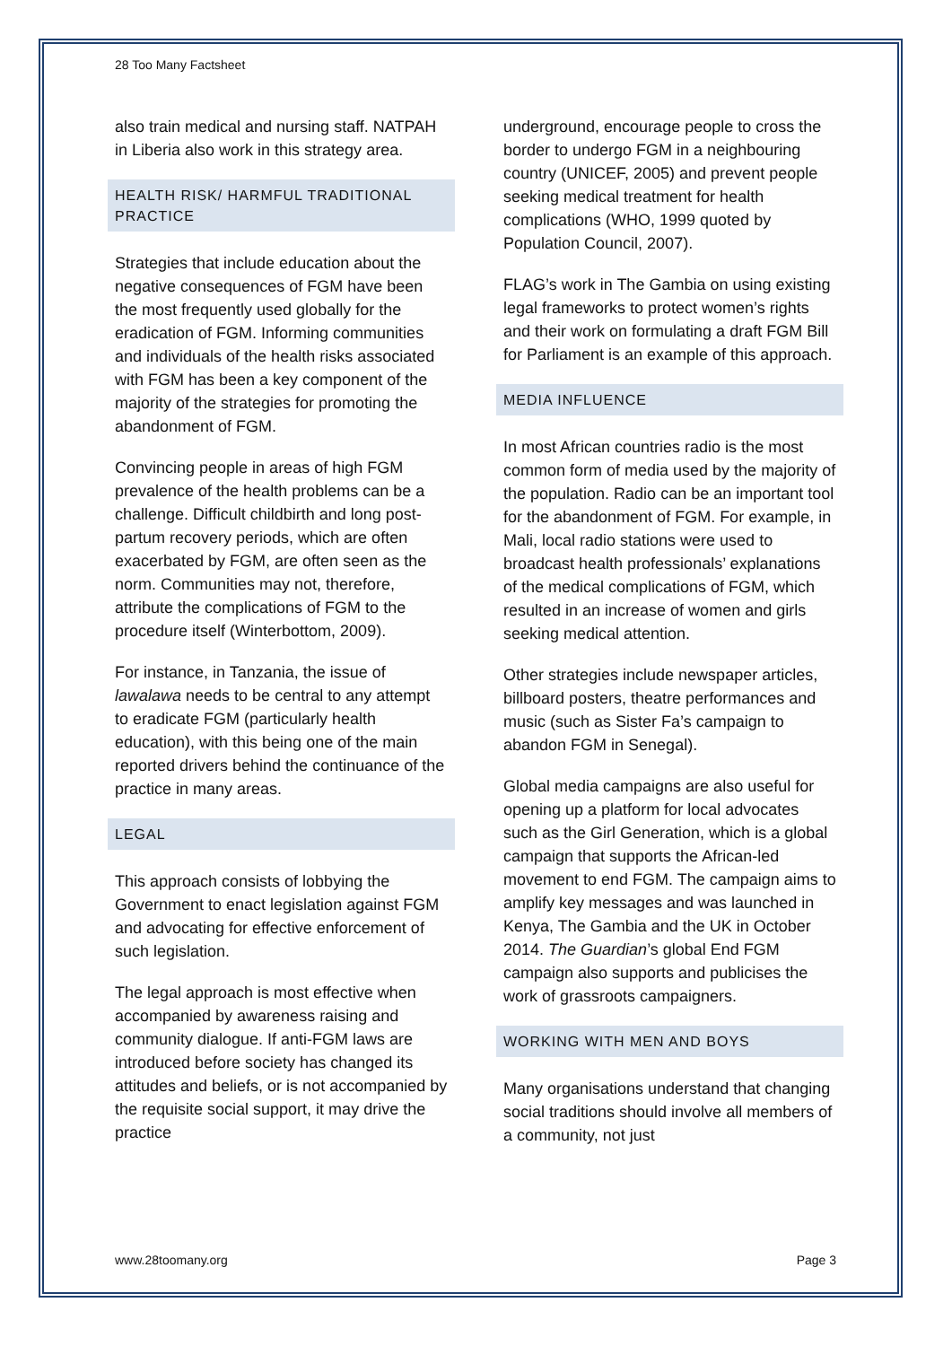28 Too Many Factsheet
also train medical and nursing staff. NATPAH in Liberia also work in this strategy area.
HEALTH RISK/ HARMFUL TRADITIONAL PRACTICE
Strategies that include education about the negative consequences of FGM have been the most frequently used globally for the eradication of FGM. Informing communities and individuals of the health risks associated with FGM has been a key component of the majority of the strategies for promoting the abandonment of FGM.
Convincing people in areas of high FGM prevalence of the health problems can be a challenge. Difficult childbirth and long post-partum recovery periods, which are often exacerbated by FGM, are often seen as the norm. Communities may not, therefore, attribute the complications of FGM to the procedure itself (Winterbottom, 2009).
For instance, in Tanzania, the issue of lawalawa needs to be central to any attempt to eradicate FGM (particularly health education), with this being one of the main reported drivers behind the continuance of the practice in many areas.
LEGAL
This approach consists of lobbying the Government to enact legislation against FGM and advocating for effective enforcement of such legislation.
The legal approach is most effective when accompanied by awareness raising and community dialogue. If anti-FGM laws are introduced before society has changed its attitudes and beliefs, or is not accompanied by the requisite social support, it may drive the practice
underground, encourage people to cross the border to undergo FGM in a neighbouring country (UNICEF, 2005) and prevent people seeking medical treatment for health complications (WHO, 1999 quoted by Population Council, 2007).
FLAG’s work in The Gambia on using existing legal frameworks to protect women’s rights and their work on formulating a draft FGM Bill for Parliament is an example of this approach.
MEDIA INFLUENCE
In most African countries radio is the most common form of media used by the majority of the population. Radio can be an important tool for the abandonment of FGM. For example, in Mali, local radio stations were used to broadcast health professionals’ explanations of the medical complications of FGM, which resulted in an increase of women and girls seeking medical attention.
Other strategies include newspaper articles, billboard posters, theatre performances and music (such as Sister Fa’s campaign to abandon FGM in Senegal).
Global media campaigns are also useful for opening up a platform for local advocates such as the Girl Generation, which is a global campaign that supports the African-led movement to end FGM. The campaign aims to amplify key messages and was launched in Kenya, The Gambia and the UK in October 2014. The Guardian’s global End FGM campaign also supports and publicises the work of grassroots campaigners.
WORKING WITH MEN AND BOYS
Many organisations understand that changing social traditions should involve all members of a community, not just
www.28toomany.org Page 3